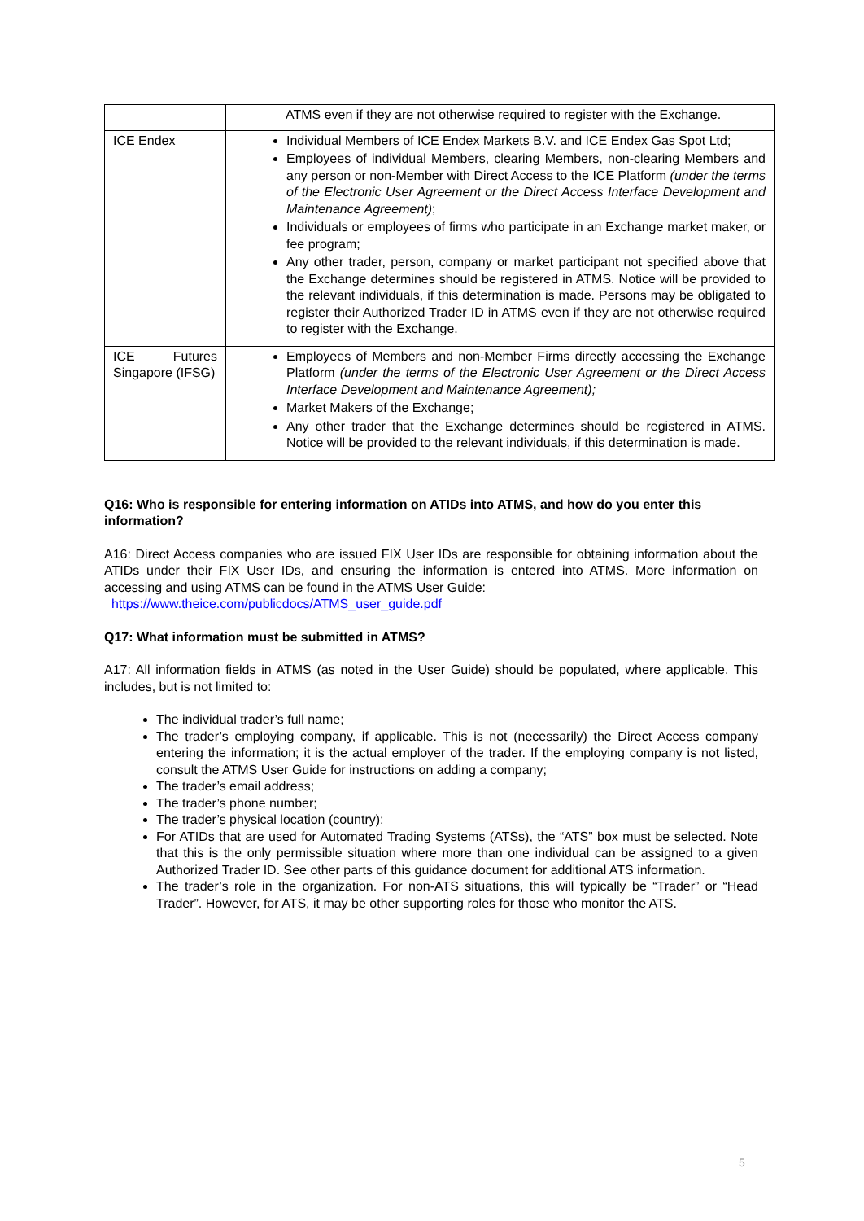| | ATMS even if they are not otherwise required to register with the Exchange. |
| ICE Endex | Individual Members of ICE Endex Markets B.V. and ICE Endex Gas Spot Ltd; Employees of individual Members, clearing Members, non-clearing Members and any person or non-Member with Direct Access to the ICE Platform (under the terms of the Electronic User Agreement or the Direct Access Interface Development and Maintenance Agreement) ; Individuals or employees of firms who participate in an Exchange market maker, or fee program; Any other trader, person, company or market participant not specified above that the Exchange determines should be registered in ATMS. Notice will be provided to the relevant individuals, if this determination is made. Persons may be obligated to register their Authorized Trader ID in ATMS even if they are not otherwise required to register with the Exchange. |
| ICE Futures Singapore (IFSG) | Employees of Members and non-Member Firms directly accessing the Exchange Platform (under the terms of the Electronic User Agreement or the Direct Access Interface Development and Maintenance Agreement); Market Makers of the Exchange; Any other trader that the Exchange determines should be registered in ATMS. Notice will be provided to the relevant individuals, if this determination is made. |
Q16: Who is responsible for entering information on ATIDs into ATMS, and how do you enter this information?
A16: Direct Access companies who are issued FIX User IDs are responsible for obtaining information about the ATIDs under their FIX User IDs, and ensuring the information is entered into ATMS. More information on accessing and using ATMS can be found in the ATMS User Guide:
https://www.theice.com/publicdocs/ATMS_user_guide.pdf
Q17: What information must be submitted in ATMS?
A17: All information fields in ATMS (as noted in the User Guide) should be populated, where applicable. This includes, but is not limited to:
The individual trader’s full name;
The trader’s employing company, if applicable. This is not (necessarily) the Direct Access company entering the information; it is the actual employer of the trader. If the employing company is not listed, consult the ATMS User Guide for instructions on adding a company;
The trader’s email address;
The trader’s phone number;
The trader’s physical location (country);
For ATIDs that are used for Automated Trading Systems (ATSs), the “ATS” box must be selected. Note that this is the only permissible situation where more than one individual can be assigned to a given Authorized Trader ID. See other parts of this guidance document for additional ATS information.
The trader’s role in the organization. For non-ATS situations, this will typically be “Trader” or “Head Trader”. However, for ATS, it may be other supporting roles for those who monitor the ATS.
5